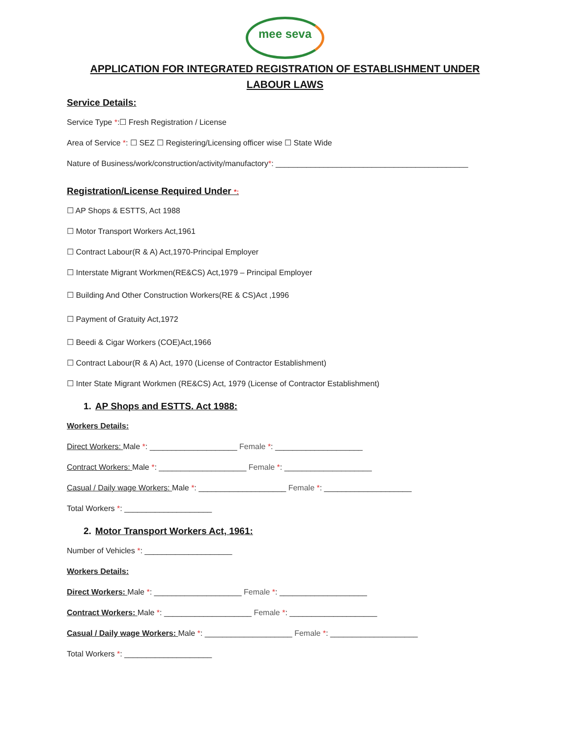mee seva
APPLICATION FOR INTEGRATED REGISTRATION OF ESTABLISHMENT UNDER LABOUR LAWS
Service Details:
Service Type *:☐ Fresh Registration / License
Area of Service *: ☐ SEZ ☐ Registering/Licensing officer wise ☐ State Wide
Nature of Business/work/construction/activity/manufactory*: ____________________________________________
Registration/License Required Under *:
☐ AP Shops & ESTTS, Act 1988
☐ Motor Transport Workers Act,1961
☐ Contract Labour(R & A) Act,1970-Principal Employer
☐ Interstate Migrant Workmen(RE&CS) Act,1979 – Principal Employer
☐ Building And Other Construction Workers(RE & CS)Act ,1996
☐ Payment of Gratuity Act,1972
☐ Beedi & Cigar Workers (COE)Act,1966
☐ Contract Labour(R & A) Act, 1970 (License of Contractor Establishment)
☐ Inter State Migrant Workmen (RE&CS) Act, 1979 (License of Contractor Establishment)
1. AP Shops and ESTTS. Act 1988:
Workers Details:
Direct Workers: Male *: ____________________ Female *: ____________________
Contract Workers: Male *: ____________________ Female *: ____________________
Casual / Daily wage Workers: Male *: ____________________ Female *: ____________________
Total Workers *: ____________________
2. Motor Transport Workers Act, 1961:
Number of Vehicles *: ____________________
Workers Details:
Direct Workers: Male *: ____________________ Female *: ____________________
Contract Workers: Male *: ____________________ Female *: ____________________
Casual / Daily wage Workers: Male *: ____________________ Female *: ____________________
Total Workers *: ____________________